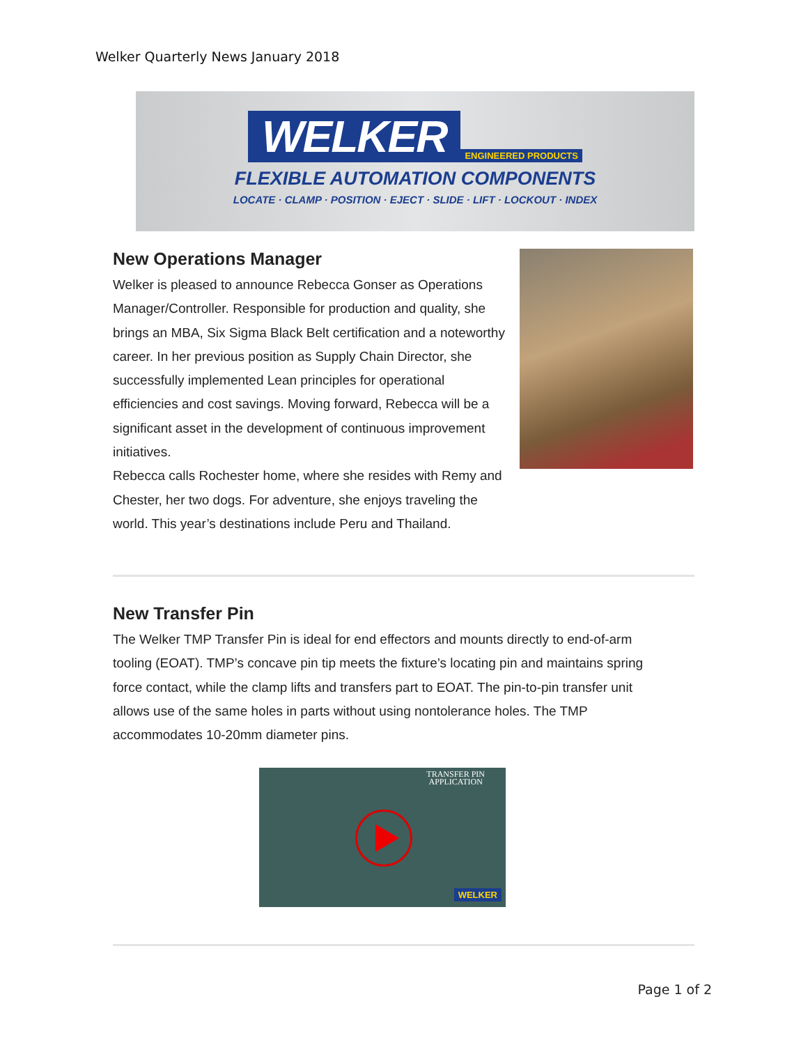Welker Quarterly News January 2018
WELKER
ENGINEERED PRODUCTS
FLEXIBLE AUTOMATION COMPONENTS
LOCATE · CLAMP · POSITION · EJECT · SLIDE · LIFT · LOCKOUT · INDEX
New Operations Manager
Welker is pleased to announce Rebecca Gonser as Operations Manager/Controller. Responsible for production and quality, she brings an MBA, Six Sigma Black Belt certification and a noteworthy career. In her previous position as Supply Chain Director, she successfully implemented Lean principles for operational efficiencies and cost savings. Moving forward, Rebecca will be a significant asset in the development of continuous improvement initiatives.
Rebecca calls Rochester home, where she resides with Remy and Chester, her two dogs. For adventure, she enjoys traveling the world. This year’s destinations include Peru and Thailand.
New Transfer Pin
The Welker TMP Transfer Pin is ideal for end effectors and mounts directly to end-of-arm tooling (EOAT). TMP’s concave pin tip meets the fixture’s locating pin and maintains spring force contact, while the clamp lifts and transfers part to EOAT. The pin-to-pin transfer unit allows use of the same holes in parts without using nontolerance holes. The TMP accommodates 10-20mm diameter pins.
TRANSFER PIN
APPLICATION
WELKER
Page 1 of 2